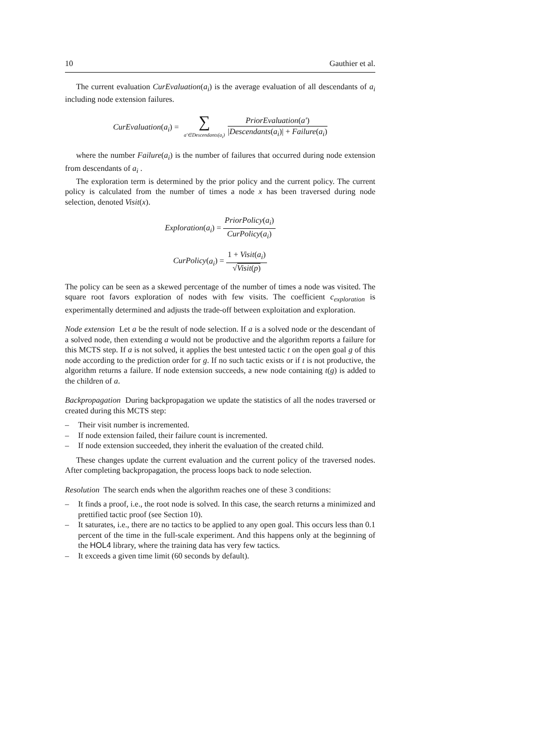10 Gauthier et al.
The current evaluation CurEvaluation(a<sub>i</sub>) is the average evaluation of all descendants of a<sub>i</sub> including node extension failures.
CurEvaluation(a<sub>i</sub>) = ∑ a′∈Descendants(a<sub>i</sub>) PriorEvaluation(a′) |Descendants(a<sub>i</sub>)| + Failure(a<sub>i</sub>)
where the number Failure(a<sub>i</sub>) is the number of failures that occurred during node extension from descendants of a<sub>i</sub> .
The exploration term is determined by the prior policy and the current policy. The current policy is calculated from the number of times a node x has been traversed during node selection, denoted Visit(x).
Exploration(a<sub>i</sub>) = PriorPolicy(a<sub>i</sub>) CurPolicy(a<sub>i</sub>)
CurPolicy(a<sub>i</sub>) = 1 + Visit(a<sub>i</sub>) √Visit(p)
The policy can be seen as a skewed percentage of the number of times a node was visited. The square root favors exploration of nodes with few visits. The coefficient c<sub>exploration</sub> is experimentally determined and adjusts the trade-off between exploitation and exploration.
Node extension Let a be the result of node selection. If a is a solved node or the descendant of a solved node, then extending a would not be productive and the algorithm reports a failure for this MCTS step. If a is not solved, it applies the best untested tactic t on the open goal g of this node according to the prediction order for g. If no such tactic exists or if t is not productive, the algorithm returns a failure. If node extension succeeds, a new node containing t(g) is added to the children of a.
Backpropagation During backpropagation we update the statistics of all the nodes traversed or created during this MCTS step:
– Their visit number is incremented.
– If node extension failed, their failure count is incremented.
– If node extension succeeded, they inherit the evaluation of the created child.
These changes update the current evaluation and the current policy of the traversed nodes. After completing backpropagation, the process loops back to node selection.
Resolution The search ends when the algorithm reaches one of these 3 conditions:
– It finds a proof, i.e., the root node is solved. In this case, the search returns a minimized and prettified tactic proof (see Section 10).
– It saturates, i.e., there are no tactics to be applied to any open goal. This occurs less than 0.1 percent of the time in the full-scale experiment. And this happens only at the beginning of the HOL4 library, where the training data has very few tactics.
– It exceeds a given time limit (60 seconds by default).